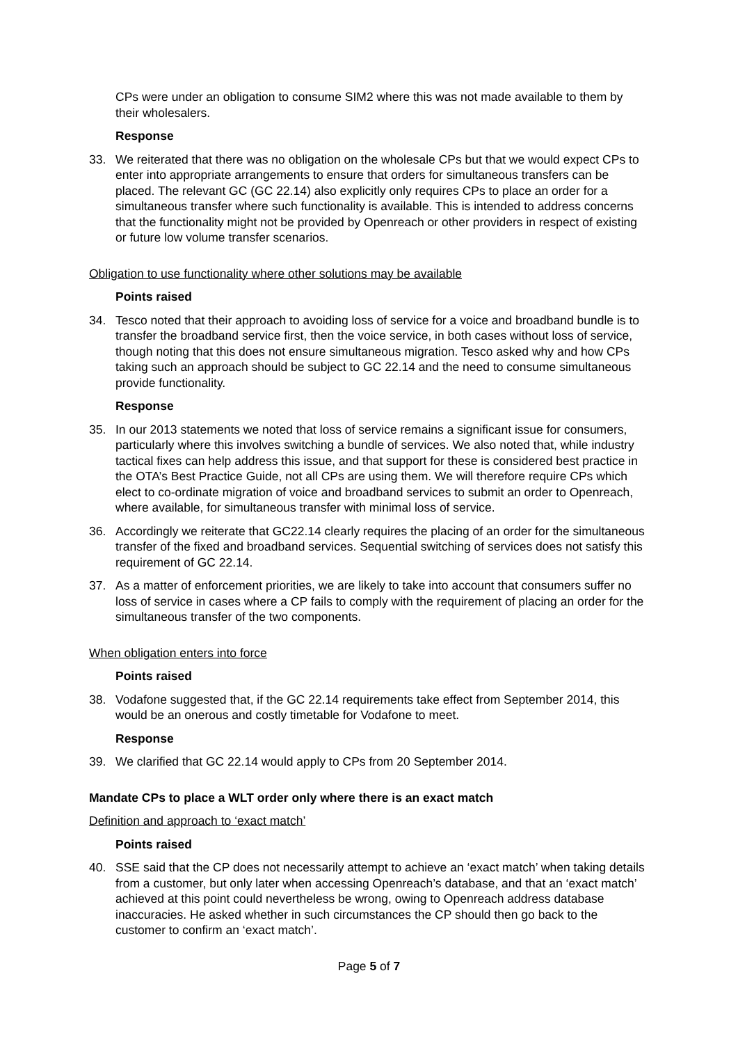CPs were under an obligation to consume SIM2 where this was not made available to them by their wholesalers.
Response
33. We reiterated that there was no obligation on the wholesale CPs but that we would expect CPs to enter into appropriate arrangements to ensure that orders for simultaneous transfers can be placed. The relevant GC (GC 22.14) also explicitly only requires CPs to place an order for a simultaneous transfer where such functionality is available. This is intended to address concerns that the functionality might not be provided by Openreach or other providers in respect of existing or future low volume transfer scenarios.
Obligation to use functionality where other solutions may be available
Points raised
34. Tesco noted that their approach to avoiding loss of service for a voice and broadband bundle is to transfer the broadband service first, then the voice service, in both cases without loss of service, though noting that this does not ensure simultaneous migration. Tesco asked why and how CPs taking such an approach should be subject to GC 22.14 and the need to consume simultaneous provide functionality.
Response
35. In our 2013 statements we noted that loss of service remains a significant issue for consumers, particularly where this involves switching a bundle of services. We also noted that, while industry tactical fixes can help address this issue, and that support for these is considered best practice in the OTA’s Best Practice Guide, not all CPs are using them. We will therefore require CPs which elect to co-ordinate migration of voice and broadband services to submit an order to Openreach, where available, for simultaneous transfer with minimal loss of service.
36. Accordingly we reiterate that GC22.14 clearly requires the placing of an order for the simultaneous transfer of the fixed and broadband services. Sequential switching of services does not satisfy this requirement of GC 22.14.
37. As a matter of enforcement priorities, we are likely to take into account that consumers suffer no loss of service in cases where a CP fails to comply with the requirement of placing an order for the simultaneous transfer of the two components.
When obligation enters into force
Points raised
38. Vodafone suggested that, if the GC 22.14 requirements take effect from September 2014, this would be an onerous and costly timetable for Vodafone to meet.
Response
39. We clarified that GC 22.14 would apply to CPs from 20 September 2014.
Mandate CPs to place a WLT order only where there is an exact match
Definition and approach to ‘exact match’
Points raised
40. SSE said that the CP does not necessarily attempt to achieve an ‘exact match’ when taking details from a customer, but only later when accessing Openreach’s database, and that an ‘exact match’ achieved at this point could nevertheless be wrong, owing to Openreach address database inaccuracies. He asked whether in such circumstances the CP should then go back to the customer to confirm an ‘exact match’.
Page 5 of 7